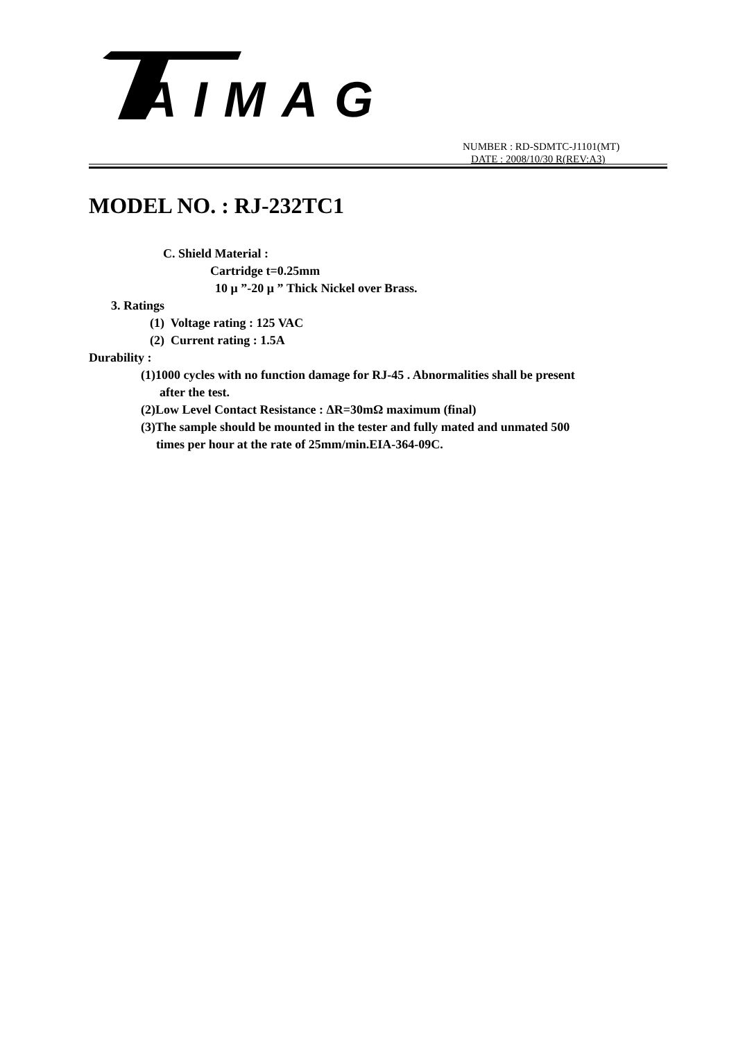AIMAG
NUMBER : RD-SDMTC-J1101(MT)
DATE : 2008/10/30 R(REV:A3)
MODEL NO. : RJ-232TC1
C. Shield Material :
Cartridge t=0.25mm
10 μ ”-20 μ ” Thick Nickel over Brass.
3. Ratings
(1) Voltage rating : 125 VAC
(2) Current rating : 1.5A
Durability :
(1)1000 cycles with no function damage for RJ-45 . Abnormalities shall be present
after the test.
(2)Low Level Contact Resistance : ΔR=30mΩ maximum (final)
(3)The sample should be mounted in the tester and fully mated and unmated 500
times per hour at the rate of 25mm/min.EIA-364-09C.